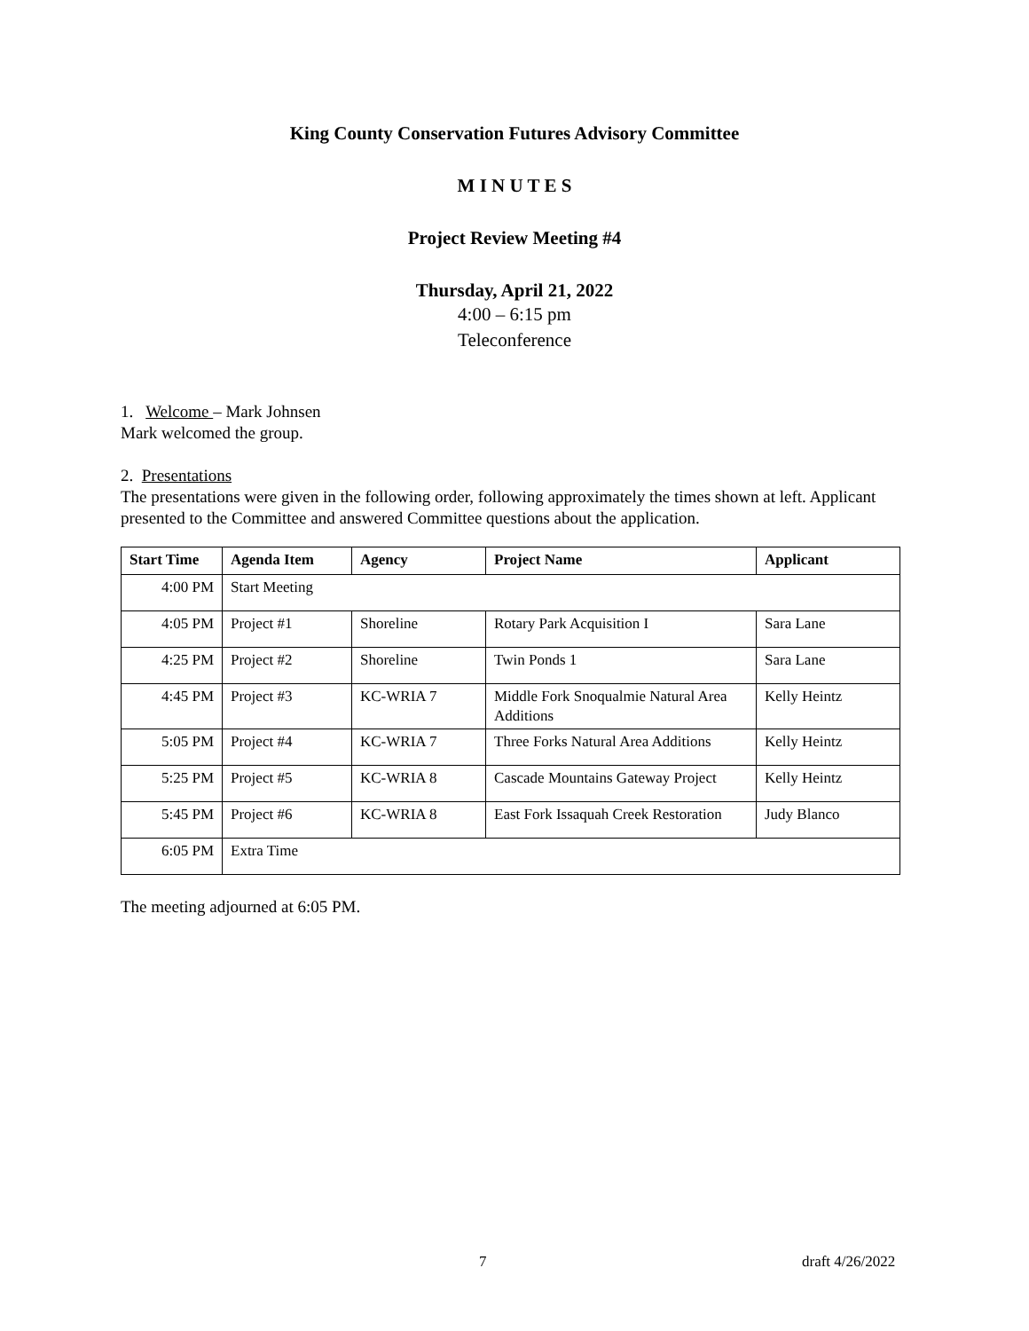King County Conservation Futures Advisory Committee
M I N U T E S
Project Review Meeting #4
Thursday, April 21, 2022
4:00 – 6:15 pm
Teleconference
1. Welcome – Mark Johnsen
Mark welcomed the group.
2. Presentations
The presentations were given in the following order, following approximately the times shown at left. Applicant presented to the Committee and answered Committee questions about the application.
| Start Time | Agenda Item | Agency | Project Name | Applicant |
| --- | --- | --- | --- | --- |
| 4:00 PM | Start Meeting | | | |
| 4:05 PM | Project #1 | Shoreline | Rotary Park Acquisition I | Sara Lane |
| 4:25 PM | Project #2 | Shoreline | Twin Ponds 1 | Sara Lane |
| 4:45 PM | Project #3 | KC-WRIA 7 | Middle Fork Snoqualmie Natural Area Additions | Kelly Heintz |
| 5:05 PM | Project #4 | KC-WRIA 7 | Three Forks Natural Area Additions | Kelly Heintz |
| 5:25 PM | Project #5 | KC-WRIA 8 | Cascade Mountains Gateway Project | Kelly Heintz |
| 5:45 PM | Project #6 | KC-WRIA 8 | East Fork Issaquah Creek Restoration | Judy Blanco |
| 6:05 PM | Extra Time | | | |
The meeting adjourned at 6:05 PM.
7 draft 4/26/2022